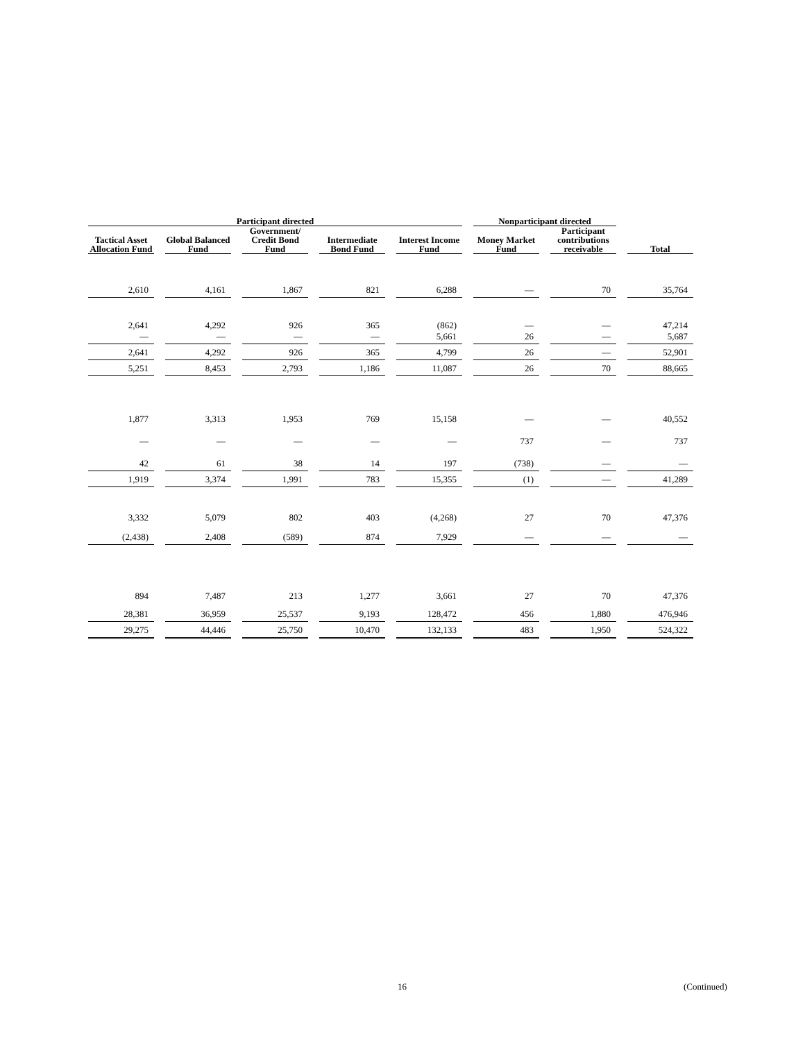| Participant directed | | | | | Nonparticipant directed | | |
| --- | --- | --- | --- | --- | --- | --- | --- |
| Tactical Asset Allocation Fund | Global Balanced Fund | Government/ Credit Bond Fund | Intermediate Bond Fund | Interest Income Fund | Money Market Fund | Participant contributions receivable | Total |
| 2,610 | 4,161 | 1,867 | 821 | 6,288 | — | 70 | 35,764 |
| 2,641 — | 4,292 — | 926 — | 365 — | (862) 5,661 | — 26 | — — | 47,214 5,687 |
| 2,641 | 4,292 | 926 | 365 | 4,799 | 26 | — | 52,901 |
| 5,251 | 8,453 | 2,793 | 1,186 | 11,087 | 26 | 70 | 88,665 |
| 1,877 | 3,313 | 1,953 | 769 | 15,158 | — | — | 40,552 |
| — | — | — | — | — | 737 | — | 737 |
| 42 | 61 | 38 | 14 | 197 | (738) | — | — |
| 1,919 | 3,374 | 1,991 | 783 | 15,355 | (1) | — | 41,289 |
| 3,332 | 5,079 | 802 | 403 | (4,268) | 27 | 70 | 47,376 |
| (2,438) | 2,408 | (589) | 874 | 7,929 | — | — | — |
| 894 | 7,487 | 213 | 1,277 | 3,661 | 27 | 70 | 47,376 |
| 28,381 | 36,959 | 25,537 | 9,193 | 128,472 | 456 | 1,880 | 476,946 |
| 29,275 | 44,446 | 25,750 | 10,470 | 132,133 | 483 | 1,950 | 524,322 |
16 (Continued)